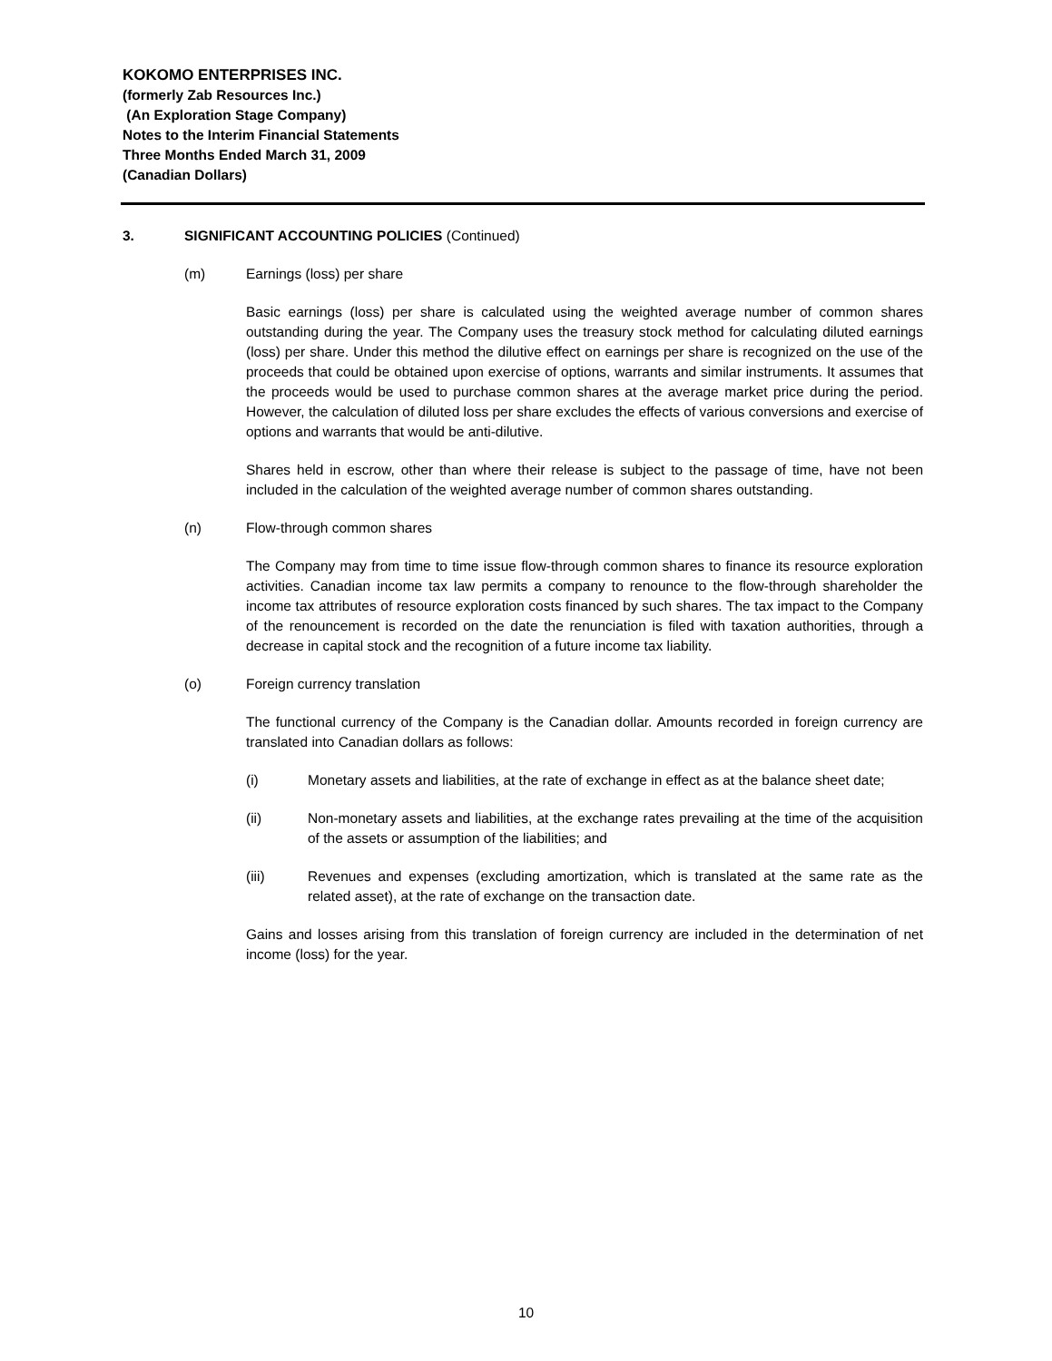KOKOMO ENTERPRISES INC.
(formerly Zab Resources Inc.)
(An Exploration Stage Company)
Notes to the Interim Financial Statements
Three Months Ended March 31, 2009
(Canadian Dollars)
3. SIGNIFICANT ACCOUNTING POLICIES (Continued)
(m) Earnings (loss) per share
Basic earnings (loss) per share is calculated using the weighted average number of common shares outstanding during the year. The Company uses the treasury stock method for calculating diluted earnings (loss) per share. Under this method the dilutive effect on earnings per share is recognized on the use of the proceeds that could be obtained upon exercise of options, warrants and similar instruments. It assumes that the proceeds would be used to purchase common shares at the average market price during the period. However, the calculation of diluted loss per share excludes the effects of various conversions and exercise of options and warrants that would be anti-dilutive.
Shares held in escrow, other than where their release is subject to the passage of time, have not been included in the calculation of the weighted average number of common shares outstanding.
(n) Flow-through common shares
The Company may from time to time issue flow-through common shares to finance its resource exploration activities. Canadian income tax law permits a company to renounce to the flow-through shareholder the income tax attributes of resource exploration costs financed by such shares. The tax impact to the Company of the renouncement is recorded on the date the renunciation is filed with taxation authorities, through a decrease in capital stock and the recognition of a future income tax liability.
(o) Foreign currency translation
The functional currency of the Company is the Canadian dollar. Amounts recorded in foreign currency are translated into Canadian dollars as follows:
(i) Monetary assets and liabilities, at the rate of exchange in effect as at the balance sheet date;
(ii) Non-monetary assets and liabilities, at the exchange rates prevailing at the time of the acquisition of the assets or assumption of the liabilities; and
(iii) Revenues and expenses (excluding amortization, which is translated at the same rate as the related asset), at the rate of exchange on the transaction date.
Gains and losses arising from this translation of foreign currency are included in the determination of net income (loss) for the year.
10